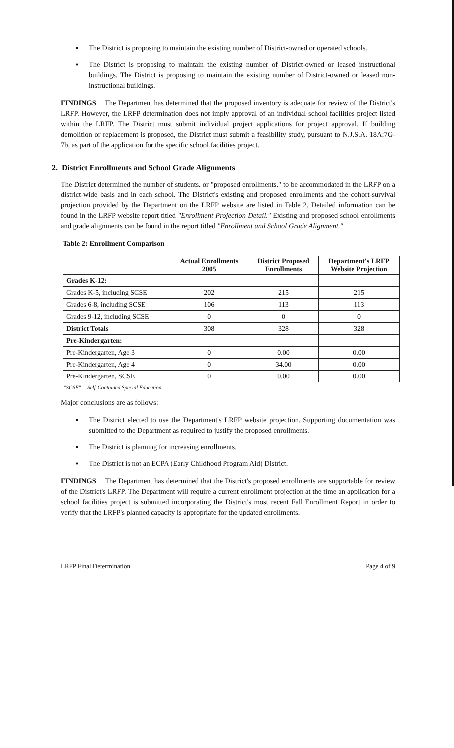▪ The District is proposing to maintain the existing number of District-owned or operated schools.
▪ The District is proposing to maintain the existing number of District-owned or leased instructional buildings. The District is proposing to maintain the existing number of District-owned or leased non-instructional buildings.
FINDINGS The Department has determined that the proposed inventory is adequate for review of the District's LRFP. However, the LRFP determination does not imply approval of an individual school facilities project listed within the LRFP. The District must submit individual project applications for project approval. If building demolition or replacement is proposed, the District must submit a feasibility study, pursuant to N.J.S.A. 18A:7G-7b, as part of the application for the specific school facilities project.
2. District Enrollments and School Grade Alignments
The District determined the number of students, or "proposed enrollments," to be accommodated in the LRFP on a district-wide basis and in each school. The District's existing and proposed enrollments and the cohort-survival projection provided by the Department on the LRFP website are listed in Table 2. Detailed information can be found in the LRFP website report titled "Enrollment Projection Detail." Existing and proposed school enrollments and grade alignments can be found in the report titled "Enrollment and School Grade Alignment."
Table 2: Enrollment Comparison
| | Actual Enrollments 2005 | District Proposed Enrollments | Department's LRFP Website Projection |
| --- | --- | --- | --- |
| Grades K-12: | | | |
| Grades K-5, including SCSE | 202 | 215 | 215 |
| Grades 6-8, including SCSE | 106 | 113 | 113 |
| Grades 9-12, including SCSE | 0 | 0 | 0 |
| District Totals | 308 | 328 | 328 |
| Pre-Kindergarten: | | | |
| Pre-Kindergarten, Age 3 | 0 | 0.00 | 0.00 |
| Pre-Kindergarten, Age 4 | 0 | 34.00 | 0.00 |
| Pre-Kindergarten, SCSE | 0 | 0.00 | 0.00 |
"SCSE" = Self-Contained Special Education
Major conclusions are as follows:
▪ The District elected to use the Department's LRFP website projection. Supporting documentation was submitted to the Department as required to justify the proposed enrollments.
▪ The District is planning for increasing enrollments.
▪ The District is not an ECPA (Early Childhood Program Aid) District.
FINDINGS The Department has determined that the District's proposed enrollments are supportable for review of the District's LRFP. The Department will require a current enrollment projection at the time an application for a school facilities project is submitted incorporating the District's most recent Fall Enrollment Report in order to verify that the LRFP's planned capacity is appropriate for the updated enrollments.
LRFP Final Determination Page 4 of 9